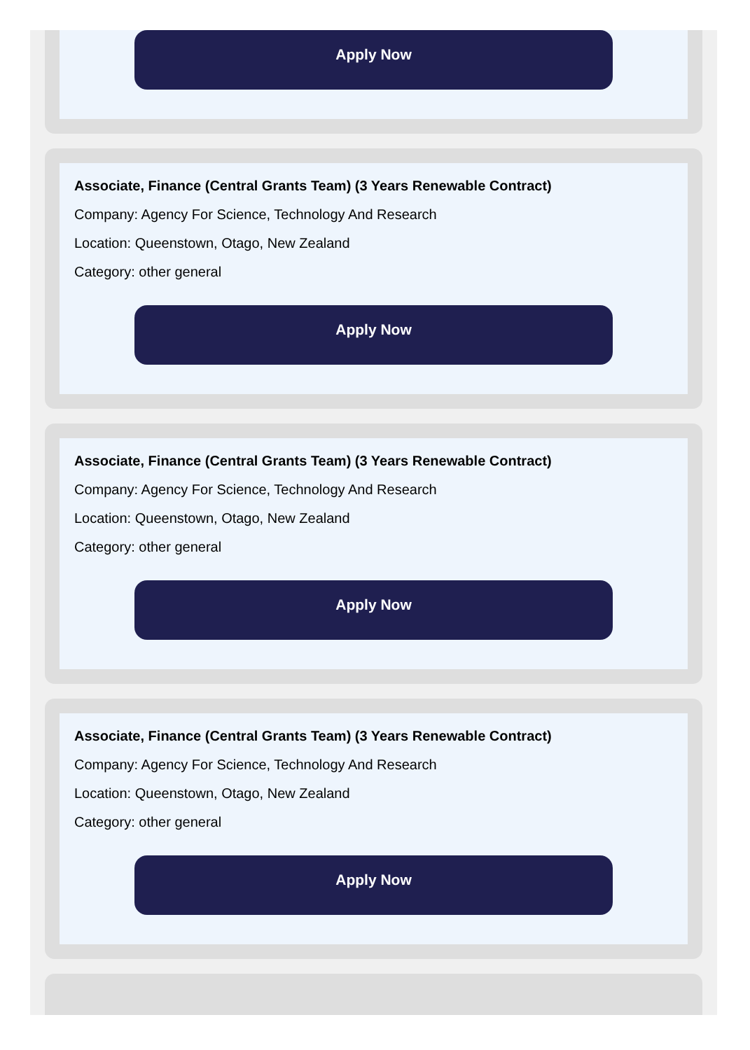Apply Now
Associate, Finance (Central Grants Team) (3 Years Renewable Contract)
Company: Agency For Science, Technology And Research
Location: Queenstown, Otago, New Zealand
Category: other general
Apply Now
Associate, Finance (Central Grants Team) (3 Years Renewable Contract)
Company: Agency For Science, Technology And Research
Location: Queenstown, Otago, New Zealand
Category: other general
Apply Now
Associate, Finance (Central Grants Team) (3 Years Renewable Contract)
Company: Agency For Science, Technology And Research
Location: Queenstown, Otago, New Zealand
Category: other general
Apply Now